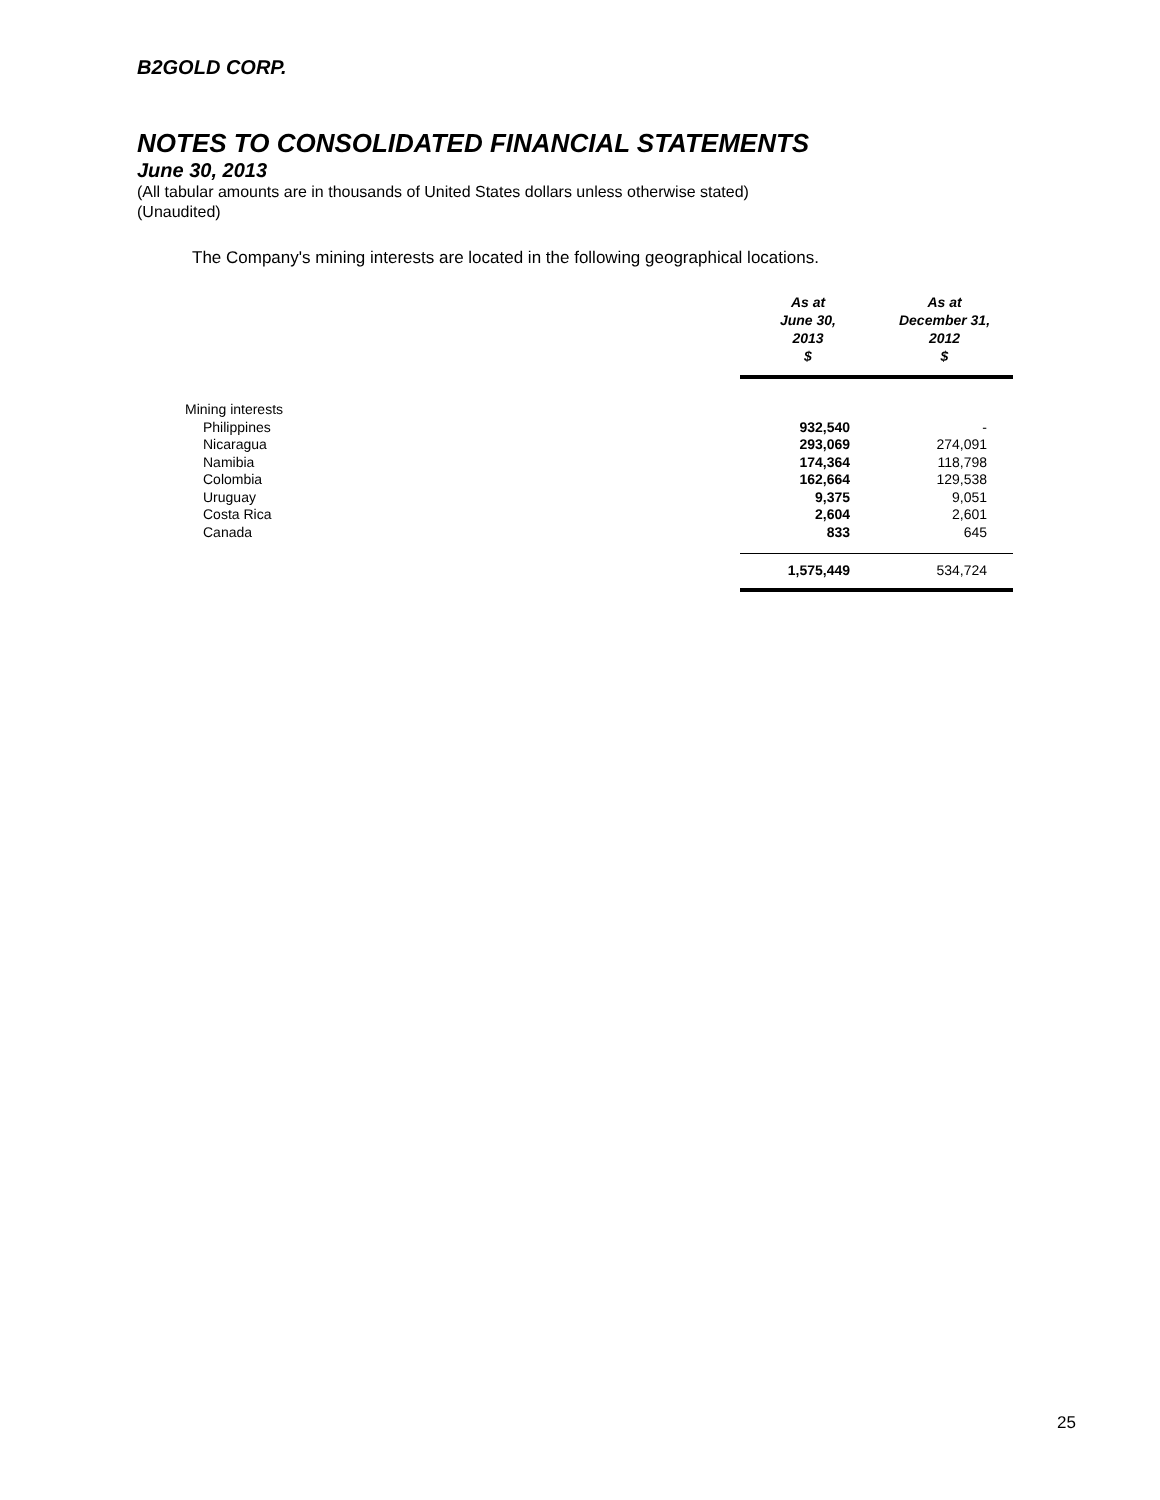B2GOLD CORP.
NOTES TO CONSOLIDATED FINANCIAL STATEMENTS
June 30, 2013
(All tabular amounts are in thousands of United States dollars unless otherwise stated)
(Unaudited)
The Company's mining interests are located in the following geographical locations.
| | As at June 30, 2013 $ | As at December 31, 2012 $ |
| --- | --- | --- |
| Mining interests | | |
| Philippines | 932,540 | - |
| Nicaragua | 293,069 | 274,091 |
| Namibia | 174,364 | 118,798 |
| Colombia | 162,664 | 129,538 |
| Uruguay | 9,375 | 9,051 |
| Costa Rica | 2,604 | 2,601 |
| Canada | 833 | 645 |
| | 1,575,449 | 534,724 |
25